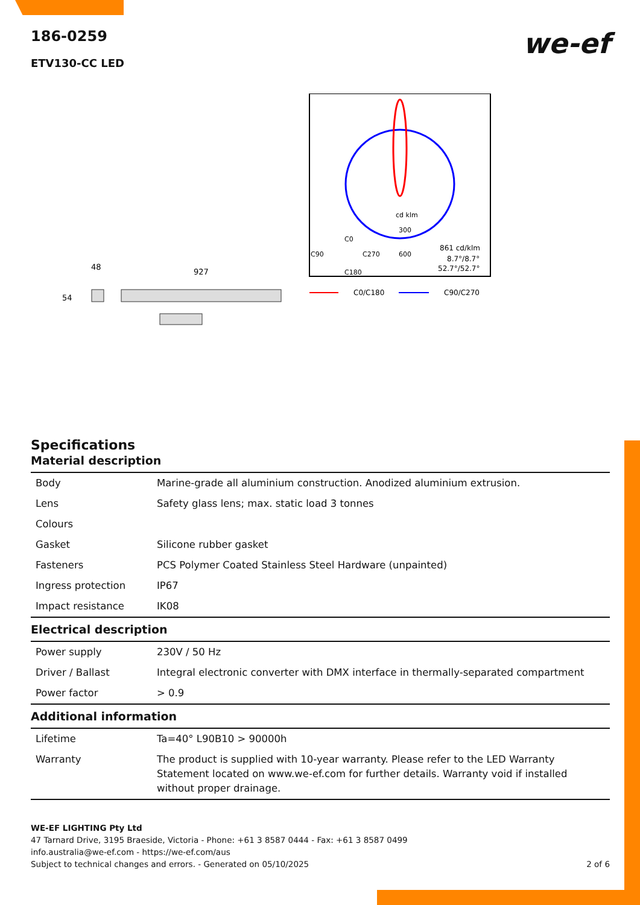we-ef
186-0259
ETV130-CC LED
48
927
54
cd klm
861 cd/klm
8.7°/8.7°
52.7°/52.7°
C90
C270
600
300
C0
C180
C0/C180
C90/C270
Specifications
Material description
| Body | Marine-grade all aluminium construction. Anodized aluminium extrusion. |
| Lens | Safety glass lens; max. static load 3 tonnes |
| Colours | |
| Gasket | Silicone rubber gasket |
| Fasteners | PCS Polymer Coated Stainless Steel Hardware (unpainted) |
| Ingress protection | IP67 |
| Impact resistance | IK08 |
Electrical description
| Power supply | 230V / 50 Hz |
| Driver / Ballast | Integral electronic converter with DMX interface in thermally-separated compartment |
| Power factor | > 0.9 |
Additional information
| Lifetime | Ta=40° L90B10 > 90000h |
| Warranty | The product is supplied with 10-year warranty. Please refer to the LED Warranty Statement located on www.we-ef.com for further details. Warranty void if installed without proper drainage. |
WE-EF LIGHTING Pty Ltd
47 Tarnard Drive, 3195 Braeside, Victoria - Phone: +61 3 8587 0444 - Fax: +61 3 8587 0499
info.australia@we-ef.com - https://we-ef.com/aus
Subject to technical changes and errors. - Generated on 05/10/2025 2 of 6